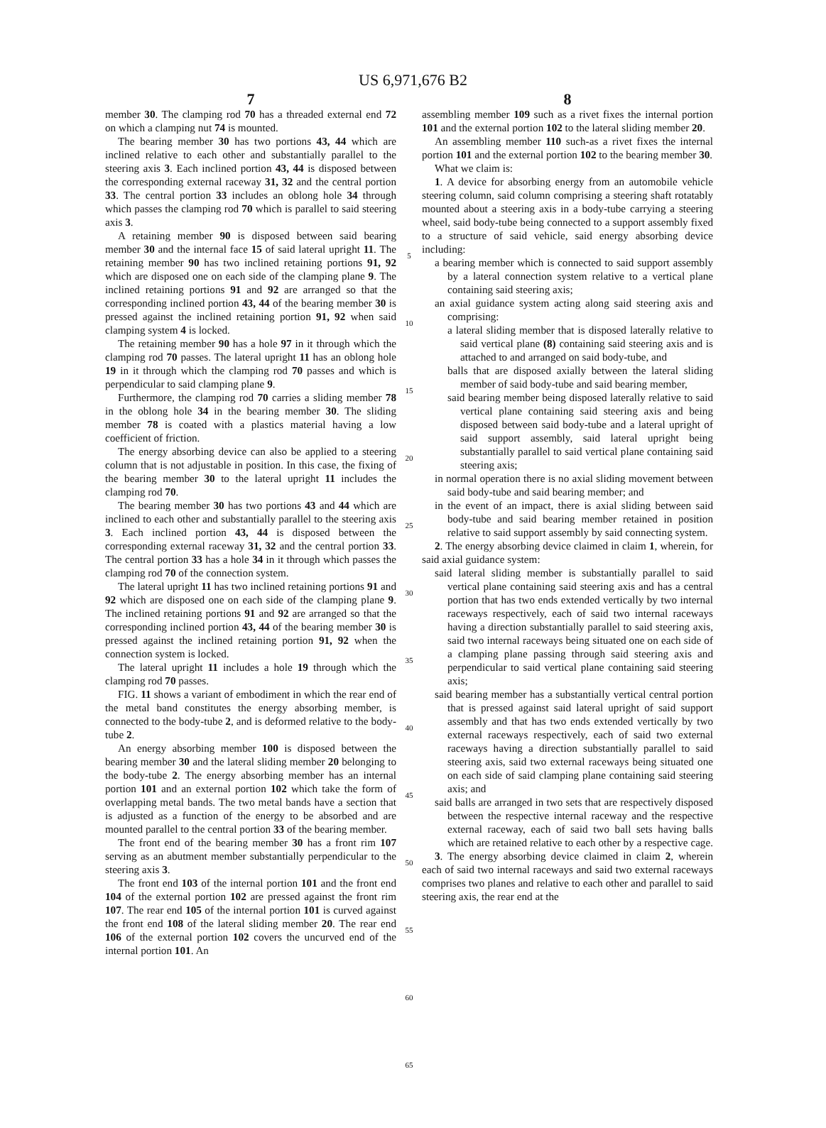US 6,971,676 B2
7
member 30. The clamping rod 70 has a threaded external end 72 on which a clamping nut 74 is mounted.
The bearing member 30 has two portions 43, 44 which are inclined relative to each other and substantially parallel to the steering axis 3. Each inclined portion 43, 44 is disposed between the corresponding external raceway 31, 32 and the central portion 33. The central portion 33 includes an oblong hole 34 through which passes the clamping rod 70 which is parallel to said steering axis 3.
A retaining member 90 is disposed between said bearing member 30 and the internal face 15 of said lateral upright 11. The retaining member 90 has two inclined retaining portions 91, 92 which are disposed one on each side of the clamping plane 9. The inclined retaining portions 91 and 92 are arranged so that the corresponding inclined portion 43, 44 of the bearing member 30 is pressed against the inclined retaining portion 91, 92 when said clamping system 4 is locked.
The retaining member 90 has a hole 97 in it through which the clamping rod 70 passes. The lateral upright 11 has an oblong hole 19 in it through which the clamping rod 70 passes and which is perpendicular to said clamping plane 9.
Furthermore, the clamping rod 70 carries a sliding member 78 in the oblong hole 34 in the bearing member 30. The sliding member 78 is coated with a plastics material having a low coefficient of friction.
The energy absorbing device can also be applied to a steering column that is not adjustable in position. In this case, the fixing of the bearing member 30 to the lateral upright 11 includes the clamping rod 70.
The bearing member 30 has two portions 43 and 44 which are inclined to each other and substantially parallel to the steering axis 3. Each inclined portion 43, 44 is disposed between the corresponding external raceway 31, 32 and the central portion 33. The central portion 33 has a hole 34 in it through which passes the clamping rod 70 of the connection system.
The lateral upright 11 has two inclined retaining portions 91 and 92 which are disposed one on each side of the clamping plane 9. The inclined retaining portions 91 and 92 are arranged so that the corresponding inclined portion 43, 44 of the bearing member 30 is pressed against the inclined retaining portion 91, 92 when the connection system is locked.
The lateral upright 11 includes a hole 19 through which the clamping rod 70 passes.
FIG. 11 shows a variant of embodiment in which the rear end of the metal band constitutes the energy absorbing member, is connected to the body-tube 2, and is deformed relative to the body-tube 2.
An energy absorbing member 100 is disposed between the bearing member 30 and the lateral sliding member 20 belonging to the body-tube 2. The energy absorbing member has an internal portion 101 and an external portion 102 which take the form of overlapping metal bands. The two metal bands have a section that is adjusted as a function of the energy to be absorbed and are mounted parallel to the central portion 33 of the bearing member.
The front end of the bearing member 30 has a front rim 107 serving as an abutment member substantially perpendicular to the steering axis 3.
The front end 103 of the internal portion 101 and the front end 104 of the external portion 102 are pressed against the front rim 107. The rear end 105 of the internal portion 101 is curved against the front end 108 of the lateral sliding member 20. The rear end 106 of the external portion 102 covers the uncurved end of the internal portion 101. An
5
10
15
20
25
30
35
40
45
50
55
60
65
8
assembling member 109 such as a rivet fixes the internal portion 101 and the external portion 102 to the lateral sliding member 20.
An assembling member 110 such-as a rivet fixes the internal portion 101 and the external portion 102 to the bearing member 30.
What we claim is:
1. A device for absorbing energy from an automobile vehicle steering column, said column comprising a steering shaft rotatably mounted about a steering axis in a body-tube carrying a steering wheel, said body-tube being connected to a support assembly fixed to a structure of said vehicle, said energy absorbing device including:
a bearing member which is connected to said support assembly by a lateral connection system relative to a vertical plane containing said steering axis;
an axial guidance system acting along said steering axis and comprising:
a lateral sliding member that is disposed laterally relative to said vertical plane (8) containing said steering axis and is attached to and arranged on said body-tube, and
balls that are disposed axially between the lateral sliding member of said body-tube and said bearing member,
said bearing member being disposed laterally relative to said vertical plane containing said steering axis and being disposed between said body-tube and a lateral upright of said support assembly, said lateral upright being substantially parallel to said vertical plane containing said steering axis;
in normal operation there is no axial sliding movement between said body-tube and said bearing member; and
in the event of an impact, there is axial sliding between said body-tube and said bearing member retained in position relative to said support assembly by said connecting system.
2. The energy absorbing device claimed in claim 1, wherein, for said axial guidance system:
said lateral sliding member is substantially parallel to said vertical plane containing said steering axis and has a central portion that has two ends extended vertically by two internal raceways respectively, each of said two internal raceways having a direction substantially parallel to said steering axis, said two internal raceways being situated one on each side of a clamping plane passing through said steering axis and perpendicular to said vertical plane containing said steering axis;
said bearing member has a substantially vertical central portion that is pressed against said lateral upright of said support assembly and that has two ends extended vertically by two external raceways respectively, each of said two external raceways having a direction substantially parallel to said steering axis, said two external raceways being situated one on each side of said clamping plane containing said steering axis; and
said balls are arranged in two sets that are respectively disposed between the respective internal raceway and the respective external raceway, each of said two ball sets having balls which are retained relative to each other by a respective cage.
3. The energy absorbing device claimed in claim 2, wherein each of said two internal raceways and said two external raceways comprises two planes and relative to each other and parallel to said steering axis, the rear end at the